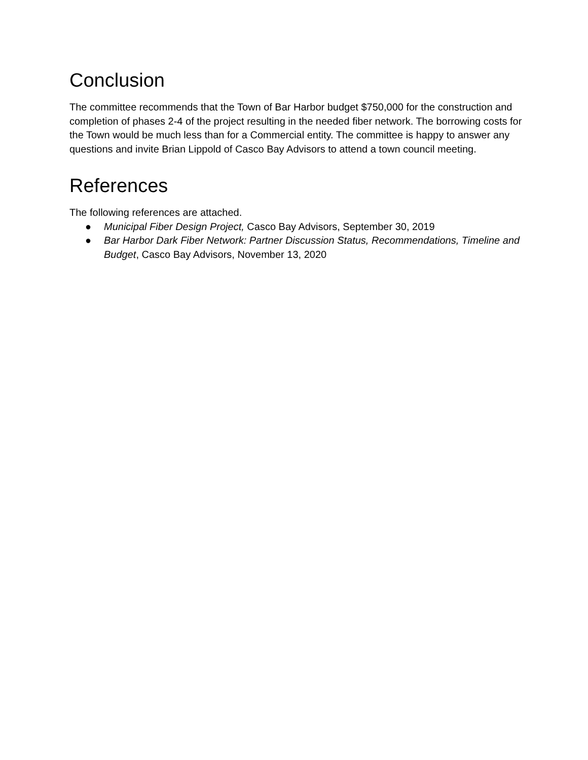Conclusion
The committee recommends that the Town of Bar Harbor budget $750,000 for the construction and completion of phases 2-4 of the project resulting in the needed fiber network. The borrowing costs for the Town would be much less than for a Commercial entity. The committee is happy to answer any questions and invite Brian Lippold of Casco Bay Advisors to attend a town council meeting.
References
The following references are attached.
● Municipal Fiber Design Project, Casco Bay Advisors, September 30, 2019
● Bar Harbor Dark Fiber Network: Partner Discussion Status, Recommendations, Timeline and Budget, Casco Bay Advisors, November 13, 2020